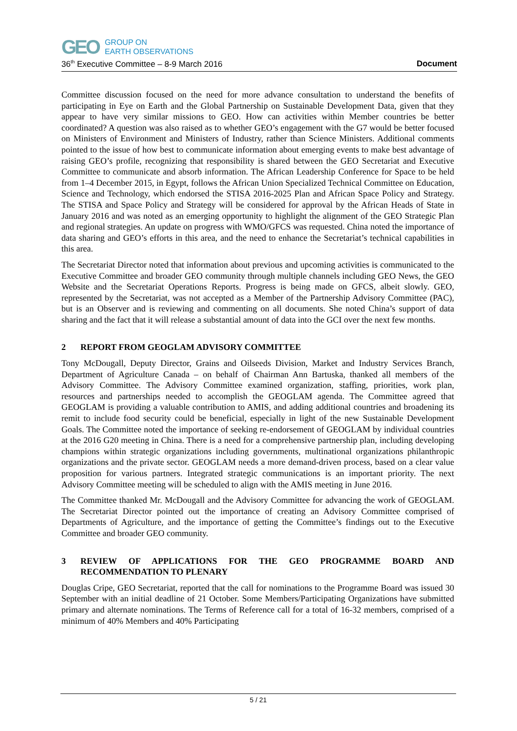GEO GROUP ON
EARTH OBSERVATIONS
36<sup>th</sup> Executive Committee – 8-9 March 2016 Document
Committee discussion focused on the need for more advance consultation to understand the benefits of participating in Eye on Earth and the Global Partnership on Sustainable Development Data, given that they appear to have very similar missions to GEO. How can activities within Member countries be better coordinated? A question was also raised as to whether GEO’s engagement with the G7 would be better focused on Ministers of Environment and Ministers of Industry, rather than Science Ministers. Additional comments pointed to the issue of how best to communicate information about emerging events to make best advantage of raising GEO’s profile, recognizing that responsibility is shared between the GEO Secretariat and Executive Committee to communicate and absorb information. The African Leadership Conference for Space to be held from 1–4 December 2015, in Egypt, follows the African Union Specialized Technical Committee on Education, Science and Technology, which endorsed the STISA 2016-2025 Plan and African Space Policy and Strategy. The STISA and Space Policy and Strategy will be considered for approval by the African Heads of State in January 2016 and was noted as an emerging opportunity to highlight the alignment of the GEO Strategic Plan and regional strategies. An update on progress with WMO/GFCS was requested. China noted the importance of data sharing and GEO’s efforts in this area, and the need to enhance the Secretariat’s technical capabilities in this area.
The Secretariat Director noted that information about previous and upcoming activities is communicated to the Executive Committee and broader GEO community through multiple channels including GEO News, the GEO Website and the Secretariat Operations Reports. Progress is being made on GFCS, albeit slowly. GEO, represented by the Secretariat, was not accepted as a Member of the Partnership Advisory Committee (PAC), but is an Observer and is reviewing and commenting on all documents. She noted China’s support of data sharing and the fact that it will release a substantial amount of data into the GCI over the next few months.
2 REPORT FROM GEOGLAM ADVISORY COMMITTEE
Tony McDougall, Deputy Director, Grains and Oilseeds Division, Market and Industry Services Branch, Department of Agriculture Canada – on behalf of Chairman Ann Bartuska, thanked all members of the Advisory Committee. The Advisory Committee examined organization, staffing, priorities, work plan, resources and partnerships needed to accomplish the GEOGLAM agenda. The Committee agreed that GEOGLAM is providing a valuable contribution to AMIS, and adding additional countries and broadening its remit to include food security could be beneficial, especially in light of the new Sustainable Development Goals. The Committee noted the importance of seeking re-endorsement of GEOGLAM by individual countries at the 2016 G20 meeting in China. There is a need for a comprehensive partnership plan, including developing champions within strategic organizations including governments, multinational organizations philanthropic organizations and the private sector. GEOGLAM needs a more demand-driven process, based on a clear value proposition for various partners. Integrated strategic communications is an important priority. The next Advisory Committee meeting will be scheduled to align with the AMIS meeting in June 2016.
The Committee thanked Mr. McDougall and the Advisory Committee for advancing the work of GEOGLAM. The Secretariat Director pointed out the importance of creating an Advisory Committee comprised of Departments of Agriculture, and the importance of getting the Committee’s findings out to the Executive Committee and broader GEO community.
3 REVIEW OF APPLICATIONS FOR THE GEO PROGRAMME BOARD AND RECOMMENDATION TO PLENARY
Douglas Cripe, GEO Secretariat, reported that the call for nominations to the Programme Board was issued 30 September with an initial deadline of 21 October. Some Members/Participating Organizations have submitted primary and alternate nominations. The Terms of Reference call for a total of 16-32 members, comprised of a minimum of 40% Members and 40% Participating
5 / 21